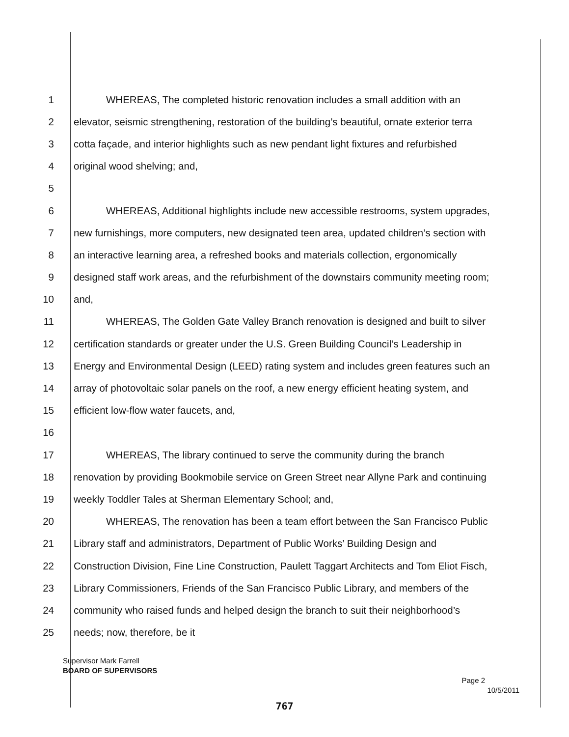1 WHEREAS, The completed historic renovation includes a small addition with an
2 elevator, seismic strengthening, restoration of the building’s beautiful, ornate exterior terra
3 cotta façade, and interior highlights such as new pendant light fixtures and refurbished
4 original wood shelving; and,
5
6 WHEREAS, Additional highlights include new accessible restrooms, system upgrades,
7 new furnishings, more computers, new designated teen area, updated children’s section with
8 an interactive learning area, a refreshed books and materials collection, ergonomically
9 designed staff work areas, and the refurbishment of the downstairs community meeting room;
10 and,
11 WHEREAS, The Golden Gate Valley Branch renovation is designed and built to silver
12 certification standards or greater under the U.S. Green Building Council’s Leadership in
13 Energy and Environmental Design (LEED) rating system and includes green features such an
14 array of photovoltaic solar panels on the roof, a new energy efficient heating system, and
15 efficient low-flow water faucets, and,
16
17 WHEREAS, The library continued to serve the community during the branch
18 renovation by providing Bookmobile service on Green Street near Allyne Park and continuing
19 weekly Toddler Tales at Sherman Elementary School; and,
20 WHEREAS, The renovation has been a team effort between the San Francisco Public
21 Library staff and administrators, Department of Public Works’ Building Design and
22 Construction Division, Fine Line Construction, Paulett Taggart Architects and Tom Eliot Fisch,
23 Library Commissioners, Friends of the San Francisco Public Library, and members of the
24 community who raised funds and helped design the branch to suit their neighborhood’s
25 needs; now, therefore, be it
Supervisor Mark Farrell
BOARD OF SUPERVISORS
Page 2
10/5/2011
767